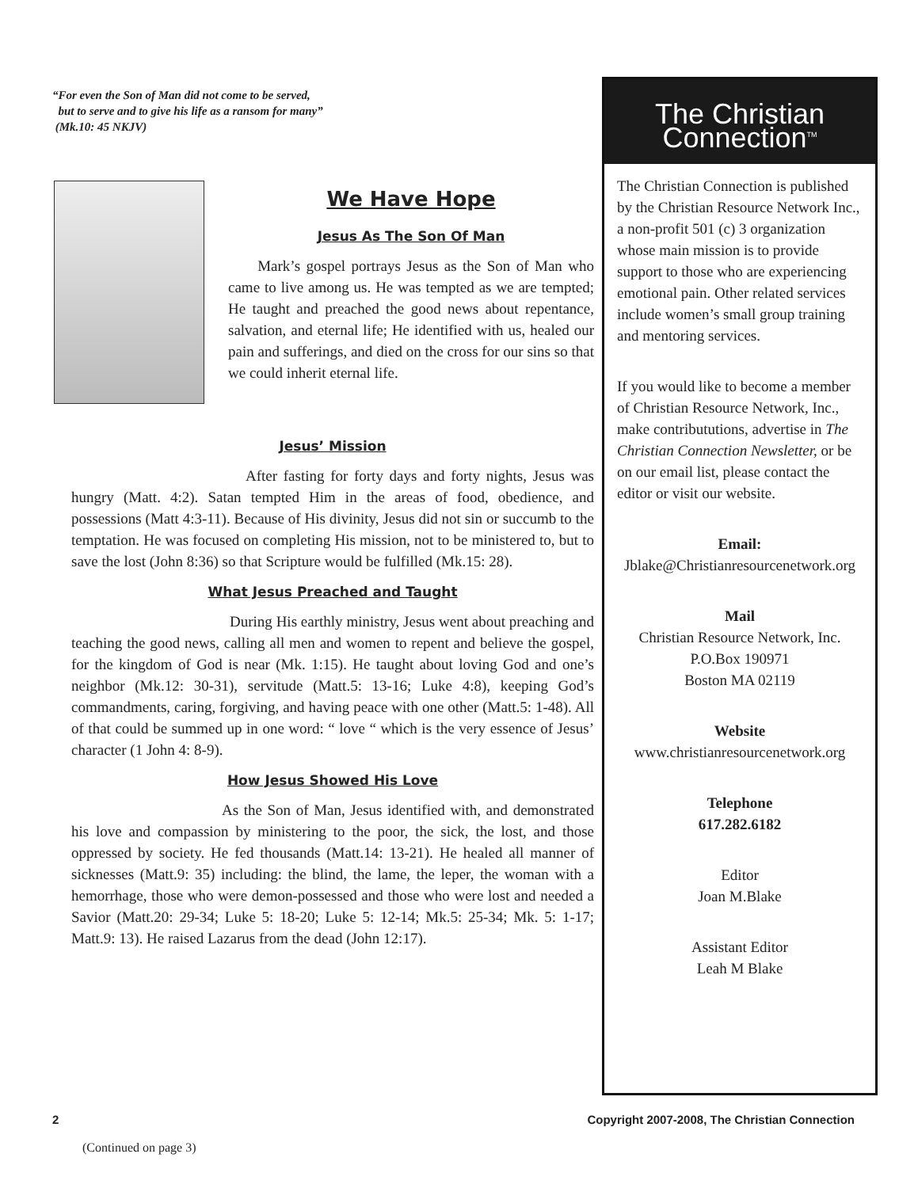“For even the Son of Man did not come to be served,
but to serve and to give his life as a ransom for many”
(Mk.10: 45 NKJV)
We Have Hope
Jesus As The Son Of Man
Mark’s gospel portrays Jesus as the Son of Man who came to live among us. He was tempted as we are tempted; He taught and preached the good news about repentance, salvation, and eternal life; He identified with us, healed our pain and sufferings, and died on the cross for our sins so that we could inherit eternal life.
Jesus’ Mission
After fasting for forty days and forty nights, Jesus was hungry (Matt. 4:2). Satan tempted Him in the areas of food, obedience, and possessions (Matt 4:3-11). Because of His divinity, Jesus did not sin or succumb to the temptation. He was focused on completing His mission, not to be ministered to, but to save the lost (John 8:36) so that Scripture would be fulfilled (Mk.15: 28).
What Jesus Preached and Taught
During His earthly ministry, Jesus went about preaching and teaching the good news, calling all men and women to repent and believe the gospel, for the kingdom of God is near (Mk. 1:15). He taught about loving God and one’s neighbor (Mk.12: 30-31), servitude (Matt.5: 13-16; Luke 4:8), keeping God’s commandments, caring, forgiving, and having peace with one other (Matt.5: 1-48). All of that could be summed up in one word: “ love “ which is the very essence of Jesus’ character (1 John 4: 8-9).
How Jesus Showed His Love
As the Son of Man, Jesus identified with, and demonstrated his love and compassion by ministering to the poor, the sick, the lost, and those oppressed by society. He fed thousands (Matt.14: 13-21). He healed all manner of sicknesses (Matt.9: 35) including: the blind, the lame, the leper, the woman with a hemorrhage, those who were demon-possessed and those who were lost and needed a Savior (Matt.20: 29-34; Luke 5: 18-20; Luke 5: 12-14; Mk.5: 25-34; Mk. 5: 1-17; Matt.9: 13). He raised Lazarus from the dead (John 12:17).
The Christian Connection<sup>TM</sup>
The Christian Connection is published by the Christian Resource Network Inc., a non-profit 501 (c) 3 organization whose main mission is to provide support to those who are experiencing emotional pain. Other related services include women’s small group training and mentoring services.
If you would like to become a member of Christian Resource Network, Inc., make contribututions, advertise in The Christian Connection Newsletter, or be on our email list, please contact the editor or visit our website.
Email:
Jblake@Christianresourcenetwork.org
Mail
Christian Resource Network, Inc.
P.O.Box 190971
Boston MA 02119
Website
www.christianresourcenetwork.org
Telephone
617.282.6182
Editor
Joan M.Blake
Assistant Editor
Leah M Blake
2 Copyright 2007-2008, The Christian Connection
(Continued on page 3)